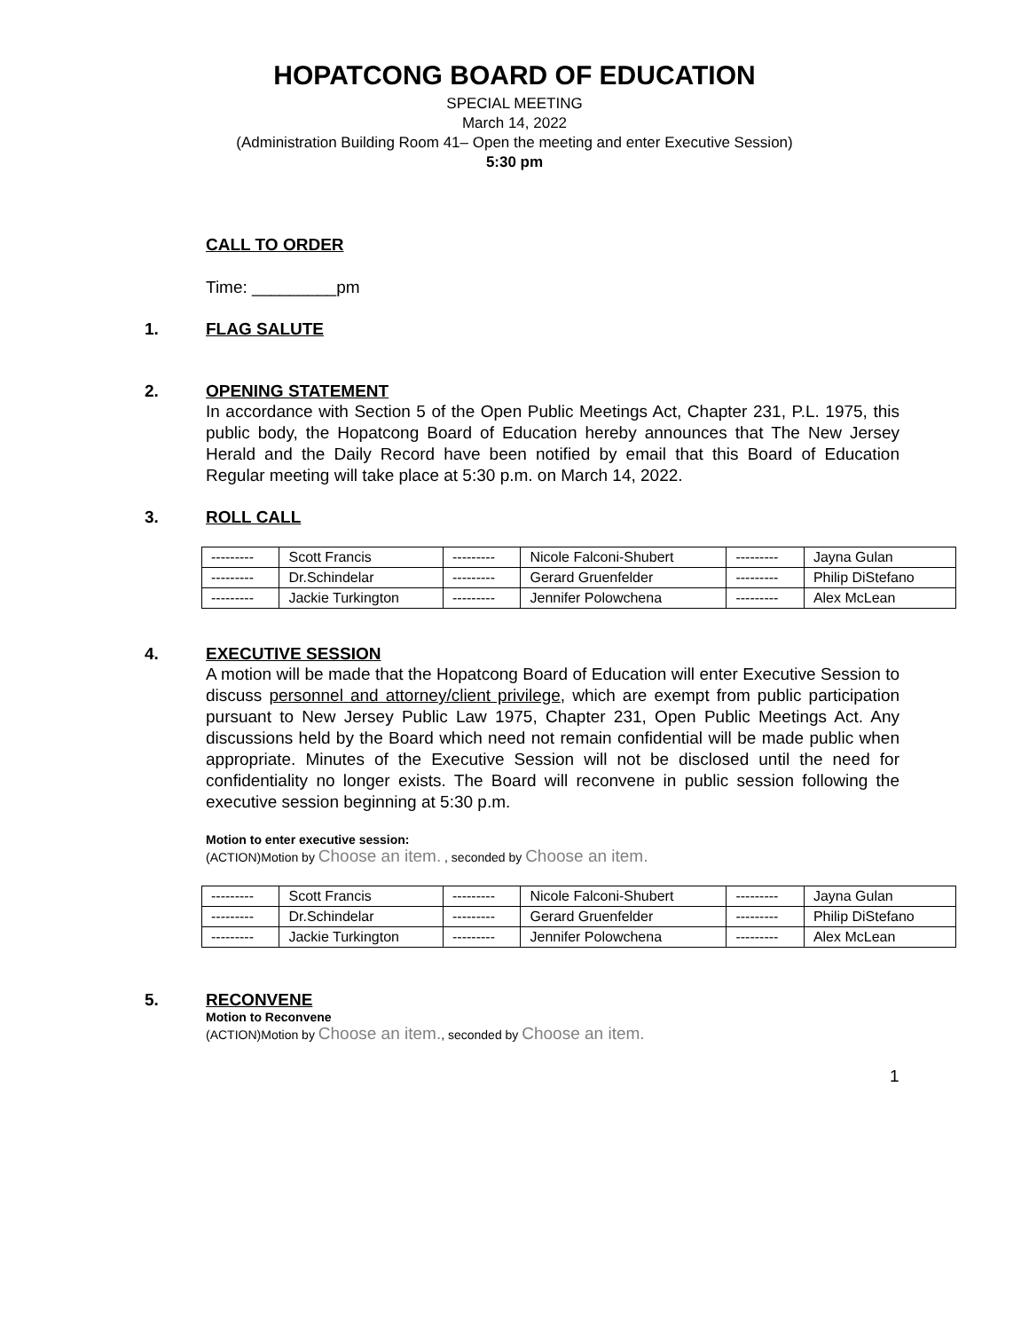HOPATCONG BOARD OF EDUCATION
SPECIAL MEETING
March 14, 2022
(Administration Building Room 41– Open the meeting and enter Executive Session)
5:30 pm
CALL TO ORDER
Time: _________pm
1. FLAG SALUTE
2. OPENING STATEMENT
In accordance with Section 5 of the Open Public Meetings Act, Chapter 231, P.L. 1975, this public body, the Hopatcong Board of Education hereby announces that The New Jersey Herald and the Daily Record have been notified by email that this Board of Education Regular meeting will take place at 5:30 p.m. on March 14, 2022.
3. ROLL CALL
| --------- | Scott Francis | --------- | Nicole Falconi-Shubert | --------- | Jayna Gulan |
| --------- | Dr.Schindelar | --------- | Gerard Gruenfelder | --------- | Philip DiStefano |
| --------- | Jackie Turkington | --------- | Jennifer Polowchena | --------- | Alex McLean |
4. EXECUTIVE SESSION
A motion will be made that the Hopatcong Board of Education will enter Executive Session to discuss personnel and attorney/client privilege, which are exempt from public participation pursuant to New Jersey Public Law 1975, Chapter 231, Open Public Meetings Act. Any discussions held by the Board which need not remain confidential will be made public when appropriate. Minutes of the Executive Session will not be disclosed until the need for confidentiality no longer exists. The Board will reconvene in public session following the executive session beginning at 5:30 p.m.
Motion to enter executive session:
(ACTION)Motion by Choose an item. , seconded by Choose an item.
| --------- | Scott Francis | --------- | Nicole Falconi-Shubert | --------- | Jayna Gulan |
| --------- | Dr.Schindelar | --------- | Gerard Gruenfelder | --------- | Philip DiStefano |
| --------- | Jackie Turkington | --------- | Jennifer Polowchena | --------- | Alex McLean |
5. RECONVENE
Motion to Reconvene
(ACTION)Motion by Choose an item., seconded by Choose an item.
1